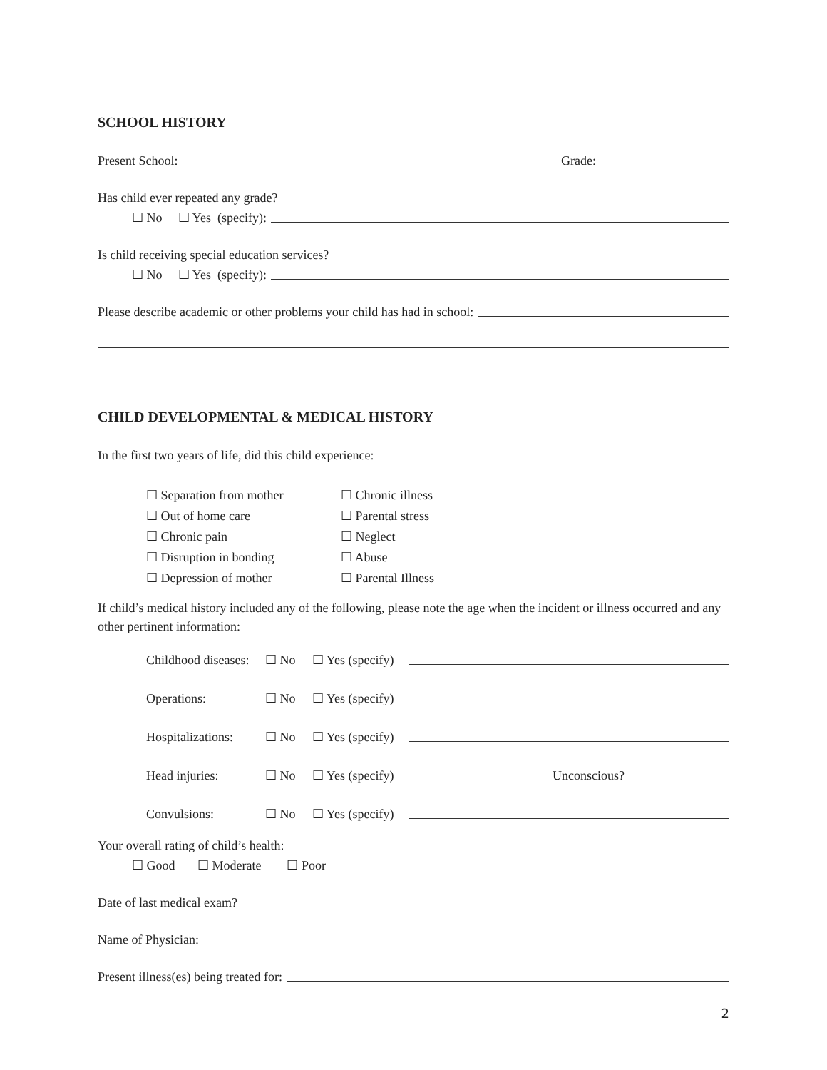SCHOOL HISTORY
Present School: Grade:
Has child ever repeated any grade?
☐ No ☐ Yes (specify):
Is child receiving special education services?
☐ No ☐ Yes (specify):
Please describe academic or other problems your child has had in school:
CHILD DEVELOPMENTAL & MEDICAL HISTORY
In the first two years of life, did this child experience:
☐ Separation from mother ☐ Chronic illness ☐ Out of home care ☐ Parental stress ☐ Chronic pain ☐ Neglect ☐ Disruption in bonding ☐ Abuse ☐ Depression of mother ☐ Parental Illness
If child’s medical history included any of the following, please note the age when the incident or illness occurred and any other pertinent information:
Childhood diseases: ☐ No ☐ Yes (specify)
Operations: ☐ No ☐ Yes (specify)
Hospitalizations: ☐ No ☐ Yes (specify)
Head injuries: ☐ No ☐ Yes (specify) Unconscious?
Convulsions: ☐ No ☐ Yes (specify)
Your overall rating of child’s health:
☐ Good ☐ Moderate ☐ Poor
Date of last medical exam?
Name of Physician:
Present illness(es) being treated for:
2